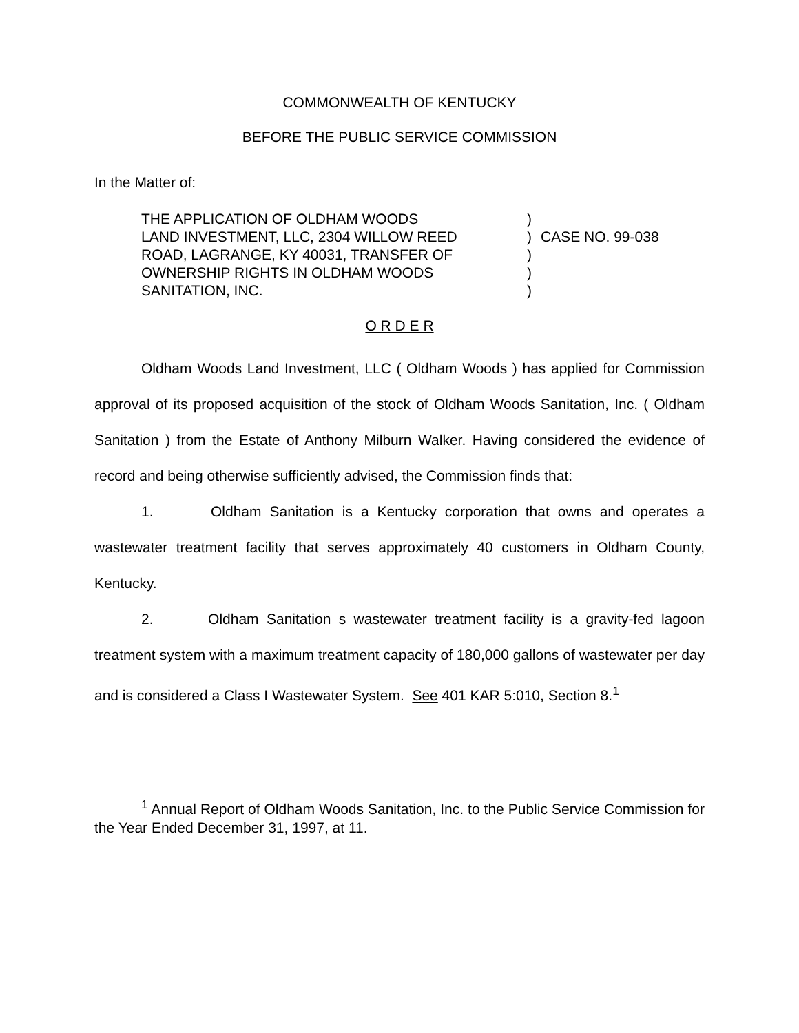COMMONWEALTH OF KENTUCKY
BEFORE THE PUBLIC SERVICE COMMISSION
In the Matter of:
THE APPLICATION OF OLDHAM WOODS
LAND INVESTMENT, LLC, 2304 WILLOW REED
ROAD, LAGRANGE, KY 40031, TRANSFER OF
OWNERSHIP RIGHTS IN OLDHAM WOODS
SANITATION, INC.
)
)
)
)
)
CASE NO. 99-038
O R D E R
Oldham Woods Land Investment, LLC ( Oldham Woods ) has applied for Commission approval of its proposed acquisition of the stock of Oldham Woods Sanitation, Inc. ( Oldham Sanitation ) from the Estate of Anthony Milburn Walker. Having considered the evidence of record and being otherwise sufficiently advised, the Commission finds that:
1. Oldham Sanitation is a Kentucky corporation that owns and operates a wastewater treatment facility that serves approximately 40 customers in Oldham County, Kentucky.
2. Oldham Sanitation s wastewater treatment facility is a gravity-fed lagoon treatment system with a maximum treatment capacity of 180,000 gallons of wastewater per day and is considered a Class I Wastewater System. See 401 KAR 5:010, Section 8.<sup>1</sup>
<sup>1</sup> Annual Report of Oldham Woods Sanitation, Inc. to the Public Service Commission for the Year Ended December 31, 1997, at 11.